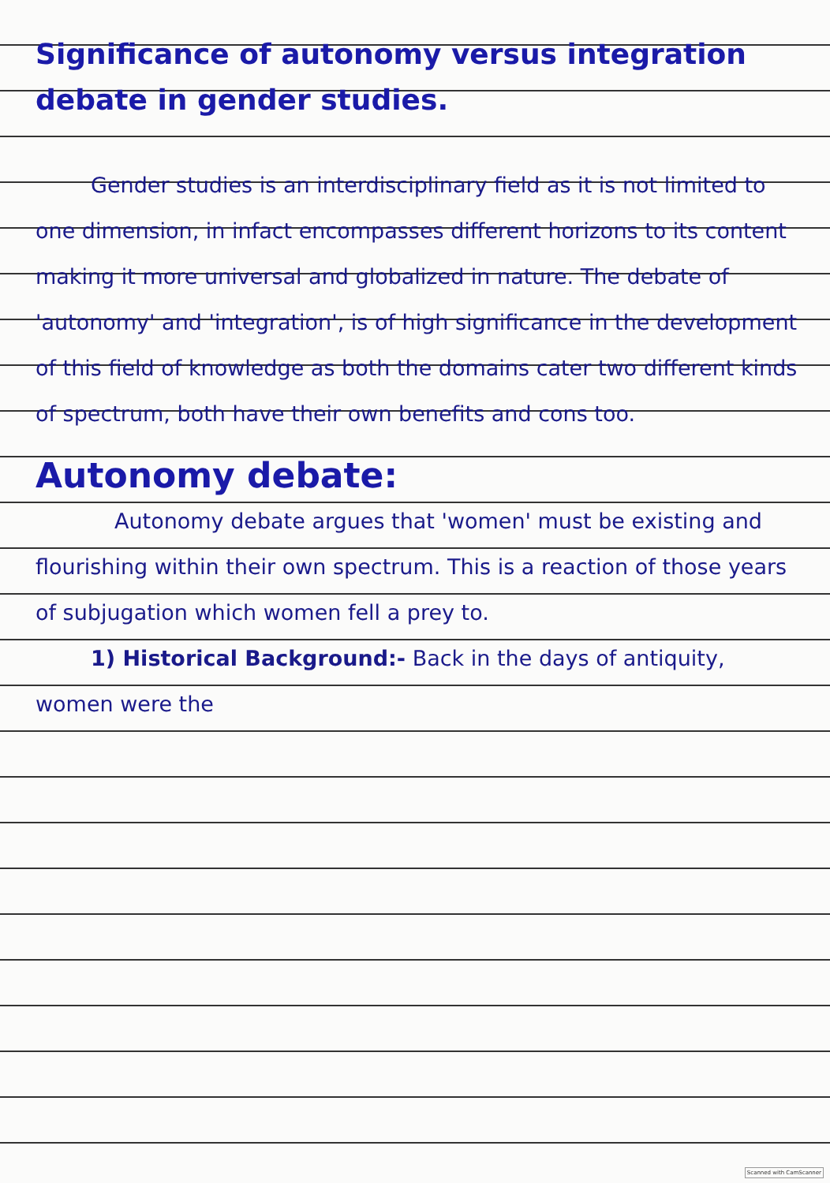Significance of autonomy versus integration debate in gender studies.
Gender studies is an interdisciplinary field as it is not limited to one dimension, in infact encompasses different horizons to its content making it more universal and globalized in nature. The debate of 'autonomy' and 'integration', is of high significance in the development of this field of knowledge as both the domains cater two different kinds of spectrum, both have their own benefits and cons too.
Autonomy debate:
Autonomy debate argues that 'women' must be existing and flourishing within their own spectrum. This is a reaction of those years of subjugation which women fell a prey to.
1) Historical Background:- Back in the days of antiquity, women were the
Scanned with CamScanner